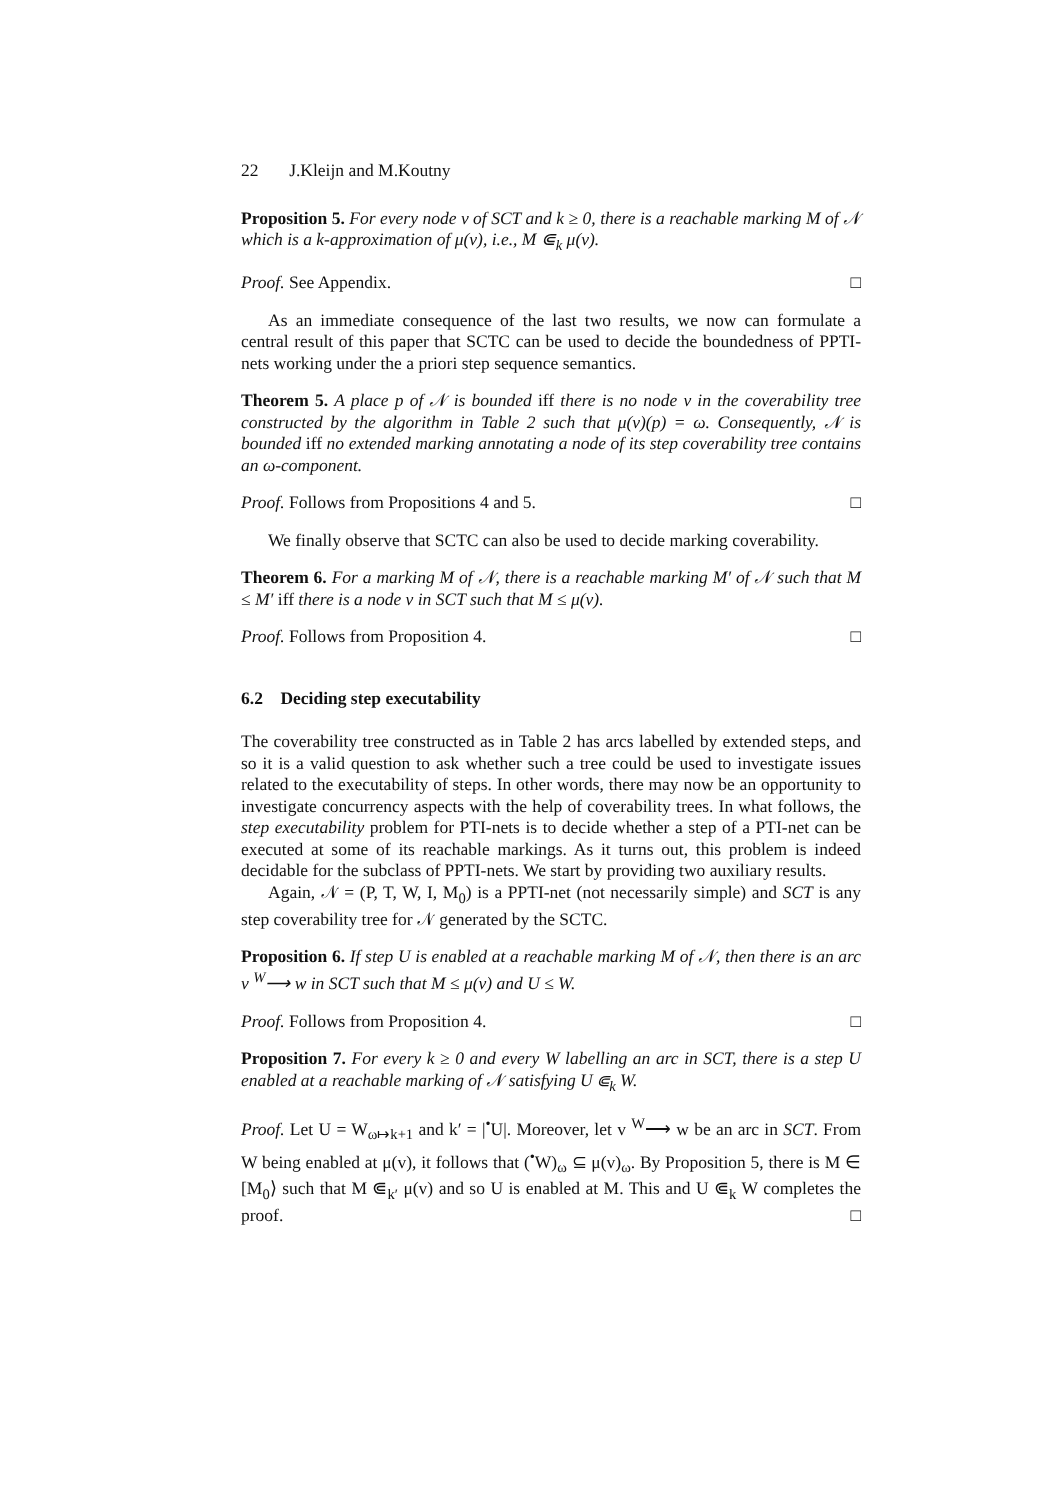22 J.Kleijn and M.Koutny
Proposition 5. For every node v of SCT and k ≥ 0, there is a reachable marking M of 𝒩 which is a k-approximation of μ(v), i.e., M ⋐<sub>k</sub> μ(v).
Proof. See Appendix. □
As an immediate consequence of the last two results, we now can formulate a central result of this paper that SCTC can be used to decide the boundedness of PPTI-nets working under the a priori step sequence semantics.
Theorem 5. A place p of 𝒩 is bounded iff there is no node v in the coverability tree constructed by the algorithm in Table 2 such that μ(v)(p) = ω. Consequently, 𝒩 is bounded iff no extended marking annotating a node of its step coverability tree contains an ω-component.
Proof. Follows from Propositions 4 and 5. □
We finally observe that SCTC can also be used to decide marking coverability.
Theorem 6. For a marking M of 𝒩, there is a reachable marking M′ of 𝒩 such that M ≤ M′ iff there is a node v in SCT such that M ≤ μ(v).
Proof. Follows from Proposition 4. □
6.2 Deciding step executability
The coverability tree constructed as in Table 2 has arcs labelled by extended steps, and so it is a valid question to ask whether such a tree could be used to investigate issues related to the executability of steps. In other words, there may now be an opportunity to investigate concurrency aspects with the help of coverability trees. In what follows, the step executability problem for PTI-nets is to decide whether a step of a PTI-net can be executed at some of its reachable markings. As it turns out, this problem is indeed decidable for the subclass of PPTI-nets. We start by providing two auxiliary results.
Again, 𝒩 = (P, T, W, I, M<sub>0</sub>) is a PPTI-net (not necessarily simple) and SCT is any step coverability tree for 𝒩 generated by the SCTC.
Proposition 6. If step U is enabled at a reachable marking M of 𝒩, then there is an arc v <sup>W</sup>⟶ w in SCT such that M ≤ μ(v) and U ≤ W.
Proof. Follows from Proposition 4. □
Proposition 7. For every k ≥ 0 and every W labelling an arc in SCT, there is a step U enabled at a reachable marking of 𝒩 satisfying U ⋐<sub>k</sub> W.
Proof. Let U = W<sub>ω↦k+1</sub> and k′ = |<sup>•</sup>U|. Moreover, let v <sup>W</sup>⟶ w be an arc in SCT. From W being enabled at μ(v), it follows that (<sup>•</sup>W)<sub>ω</sub> ⊆ μ(v)<sub>ω</sub>. By Proposition 5, there is M ∈ [M<sub>0</sub>⟩ such that M ⋐<sub>k′</sub> μ(v) and so U is enabled at M. This and U ⋐<sub>k</sub> W completes the proof. □